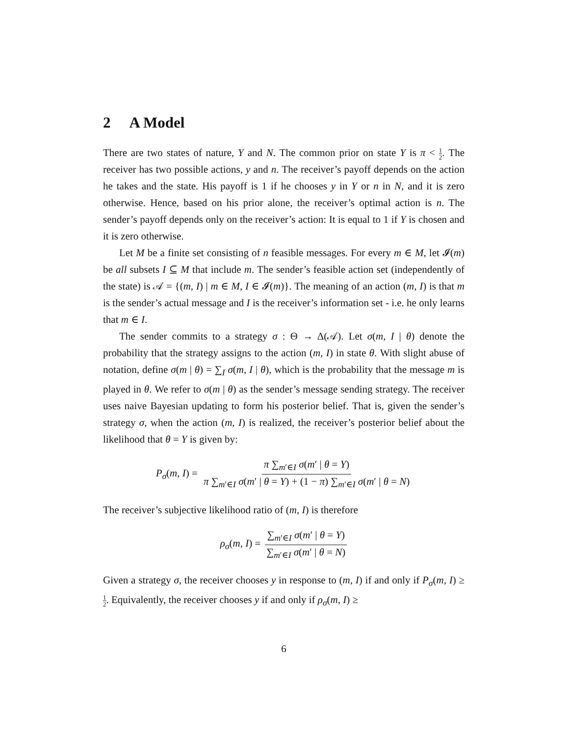2 A Model
There are two states of nature, Y and N. The common prior on state Y is π < 1 2. The receiver has two possible actions, y and n. The receiver’s payoff depends on the action he takes and the state. His payoff is 1 if he chooses y in Y or n in N, and it is zero otherwise. Hence, based on his prior alone, the receiver’s optimal action is n. The sender’s payoff depends only on the receiver’s action: It is equal to 1 if Y is chosen and it is zero otherwise.
Let M be a finite set consisting of n feasible messages. For every m ∈ M, let 𝓘(m) be all subsets I ⊆ M that include m. The sender’s feasible action set (independently of the state) is 𝒜 = {(m, I) | m ∈ M, I ∈ 𝓘(m)}. The meaning of an action (m, I) is that m is the sender’s actual message and I is the receiver’s information set - i.e. he only learns that m ∈ I.
The sender commits to a strategy σ : Θ → Δ(𝒜). Let σ(m, I | θ) denote the probability that the strategy assigns to the action (m, I) in state θ. With slight abuse of notation, define σ(m | θ) = ∑<sub>I</sub> σ(m, I | θ), which is the probability that the message m is played in θ. We refer to σ(m | θ) as the sender’s message sending strategy. The receiver uses naive Bayesian updating to form his posterior belief. That is, given the sender’s strategy σ, when the action (m, I) is realized, the receiver’s posterior belief about the likelihood that θ = Y is given by:
P<sub>σ</sub>(m, I) = π ∑<sub>m′∈I</sub> σ(m′ | θ = Y) π ∑<sub>m′∈I</sub> σ(m′ | θ = Y) + (1 − π) ∑<sub>m′∈I</sub> σ(m′ | θ = N)
The receiver’s subjective likelihood ratio of (m, I) is therefore
ρ<sub>σ</sub>(m, I) = ∑<sub>m′∈I</sub> σ(m′ | θ = Y) ∑<sub>m′∈I</sub> σ(m′ | θ = N)
Given a strategy σ, the receiver chooses y in response to (m, I) if and only if P<sub>σ</sub>(m, I) ≥ 1 2. Equivalently, the receiver chooses y if and only if ρ<sub>σ</sub>(m, I) ≥
6